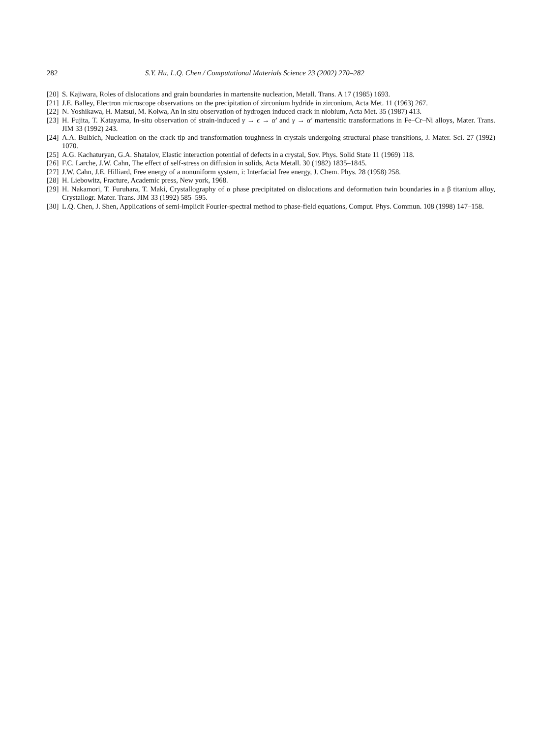282 S.Y. Hu, L.Q. Chen / Computational Materials Science 23 (2002) 270–282
[20] S. Kajiwara, Roles of dislocations and grain boundaries in martensite nucleation, Metall. Trans. A 17 (1985) 1693.
[21] J.E. Balley, Electron microscope observations on the precipitation of zirconium hydride in zirconium, Acta Met. 11 (1963) 267.
[22] N. Yoshikawa, H. Matsui, M. Koiwa, An in situ observation of hydrogen induced crack in niobium, Acta Met. 35 (1987) 413.
[23] H. Fujita, T. Katayama, In-situ observation of strain-induced γ → ϵ → α′ and γ → α′ martensitic transformations in Fe–Cr–Ni alloys, Mater. Trans. JIM 33 (1992) 243.
[24] A.A. Bulbich, Nucleation on the crack tip and transformation toughness in crystals undergoing structural phase transitions, J. Mater. Sci. 27 (1992) 1070.
[25] A.G. Kachaturyan, G.A. Shatalov, Elastic interaction potential of defects in a crystal, Sov. Phys. Solid State 11 (1969) 118.
[26] F.C. Larche, J.W. Cahn, The effect of self-stress on diffusion in solids, Acta Metall. 30 (1982) 1835–1845.
[27] J.W. Cahn, J.E. Hilliard, Free energy of a nonuniform system, i: Interfacial free energy, J. Chem. Phys. 28 (1958) 258.
[28] H. Liebowitz, Fracture, Academic press, New york, 1968.
[29] H. Nakamori, T. Furuhara, T. Maki, Crystallography of α phase precipitated on dislocations and deformation twin boundaries in a β titanium alloy, Crystallogr. Mater. Trans. JIM 33 (1992) 585–595.
[30] L.Q. Chen, J. Shen, Applications of semi-implicit Fourier-spectral method to phase-field equations, Comput. Phys. Commun. 108 (1998) 147–158.